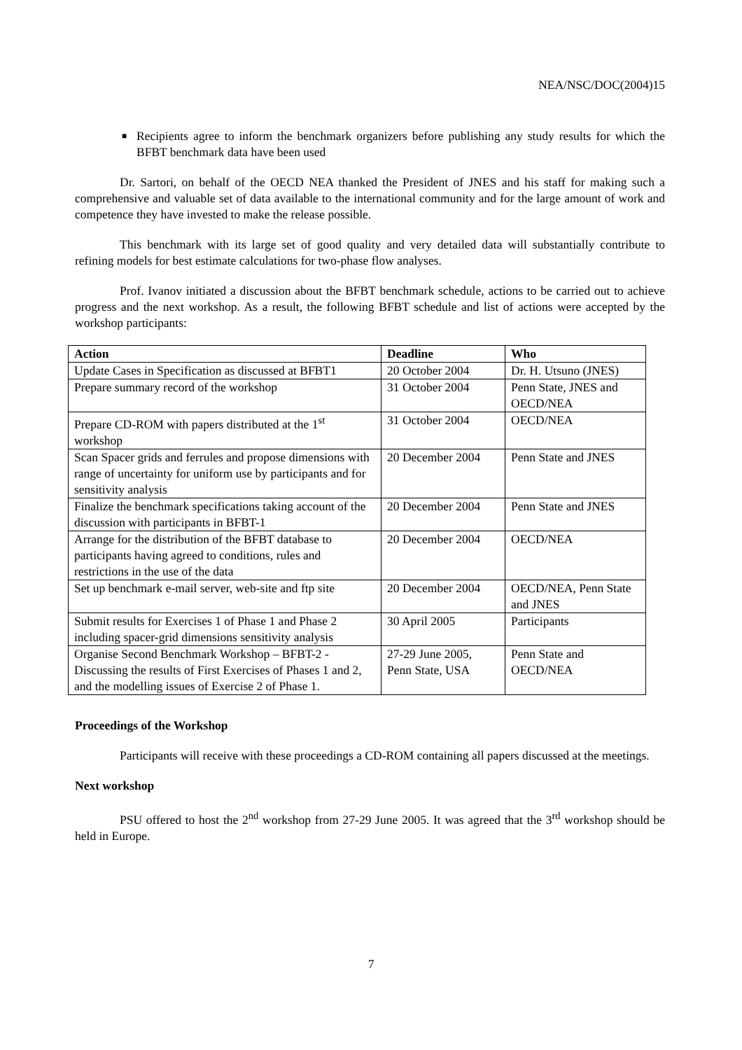NEA/NSC/DOC(2004)15
■ Recipients agree to inform the benchmark organizers before publishing any study results for which the BFBT benchmark data have been used
Dr. Sartori, on behalf of the OECD NEA thanked the President of JNES and his staff for making such a comprehensive and valuable set of data available to the international community and for the large amount of work and competence they have invested to make the release possible.
This benchmark with its large set of good quality and very detailed data will substantially contribute to refining models for best estimate calculations for two-phase flow analyses.
Prof. Ivanov initiated a discussion about the BFBT benchmark schedule, actions to be carried out to achieve progress and the next workshop. As a result, the following BFBT schedule and list of actions were accepted by the workshop participants:
| Action | Deadline | Who |
| --- | --- | --- |
| Update Cases in Specification as discussed at BFBT1 | 20 October 2004 | Dr. H. Utsuno (JNES) |
| Prepare summary record of the workshop | 31 October 2004 | Penn State, JNES and OECD/NEA |
| Prepare CD-ROM with papers distributed at the 1<sup>st</sup> workshop | 31 October 2004 | OECD/NEA |
| Scan Spacer grids and ferrules and propose dimensions with range of uncertainty for uniform use by participants and for sensitivity analysis | 20 December 2004 | Penn State and JNES |
| Finalize the benchmark specifications taking account of the discussion with participants in BFBT-1 | 20 December 2004 | Penn State and JNES |
| Arrange for the distribution of the BFBT database to participants having agreed to conditions, rules and restrictions in the use of the data | 20 December 2004 | OECD/NEA |
| Set up benchmark e-mail server, web-site and ftp site | 20 December 2004 | OECD/NEA, Penn State and JNES |
| Submit results for Exercises 1 of Phase 1 and Phase 2 including spacer-grid dimensions sensitivity analysis | 30 April 2005 | Participants |
| Organise Second Benchmark Workshop – BFBT-2 - Discussing the results of First Exercises of Phases 1 and 2, and the modelling issues of Exercise 2 of Phase 1. | 27-29 June 2005, Penn State, USA | Penn State and OECD/NEA |
Proceedings of the Workshop
Participants will receive with these proceedings a CD-ROM containing all papers discussed at the meetings.
Next workshop
PSU offered to host the 2<sup>nd</sup> workshop from 27-29 June 2005. It was agreed that the 3<sup>rd</sup> workshop should be held in Europe.
7